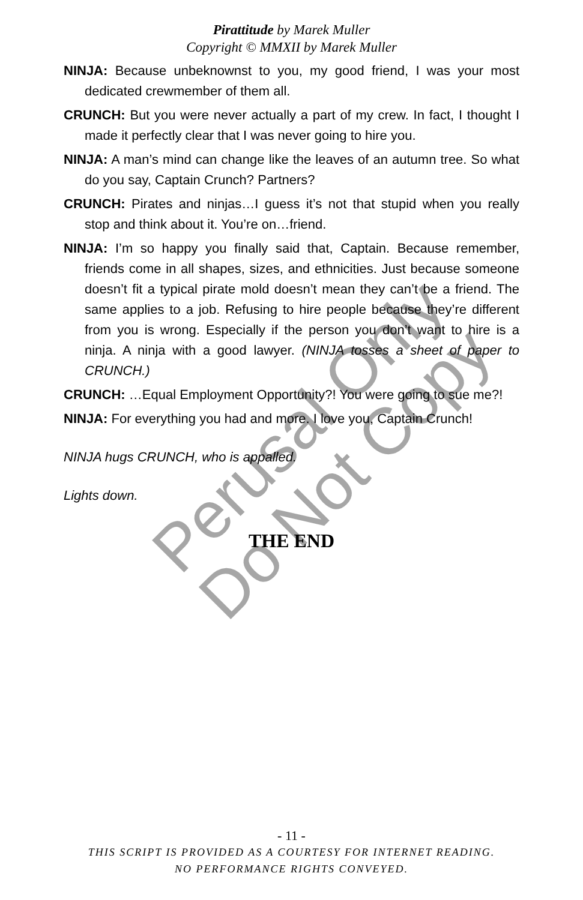Pirattitude by Marek Muller
Copyright © MMXII by Marek Muller
NINJA: Because unbeknownst to you, my good friend, I was your most dedicated crewmember of them all.
CRUNCH: But you were never actually a part of my crew. In fact, I thought I made it perfectly clear that I was never going to hire you.
NINJA: A man’s mind can change like the leaves of an autumn tree. So what do you say, Captain Crunch? Partners?
CRUNCH: Pirates and ninjas…I guess it’s not that stupid when you really stop and think about it. You’re on…friend.
NINJA: I’m so happy you finally said that, Captain. Because remember, friends come in all shapes, sizes, and ethnicities. Just because someone doesn’t fit a typical pirate mold doesn’t mean they can’t be a friend. The same applies to a job. Refusing to hire people because they’re different from you is wrong. Especially if the person you don’t want to hire is a ninja. A ninja with a good lawyer. (NINJA tosses a sheet of paper to CRUNCH.)
CRUNCH: …Equal Employment Opportunity?! You were going to sue me?!
NINJA: For everything you had and more. I love you, Captain Crunch!
NINJA hugs CRUNCH, who is appalled.
Lights down.
THE END
Perusal Only
Do Not Copy
- 11 -
THIS SCRIPT IS PROVIDED AS A COURTESY FOR INTERNET READING.
NO PERFORMANCE RIGHTS CONVEYED.